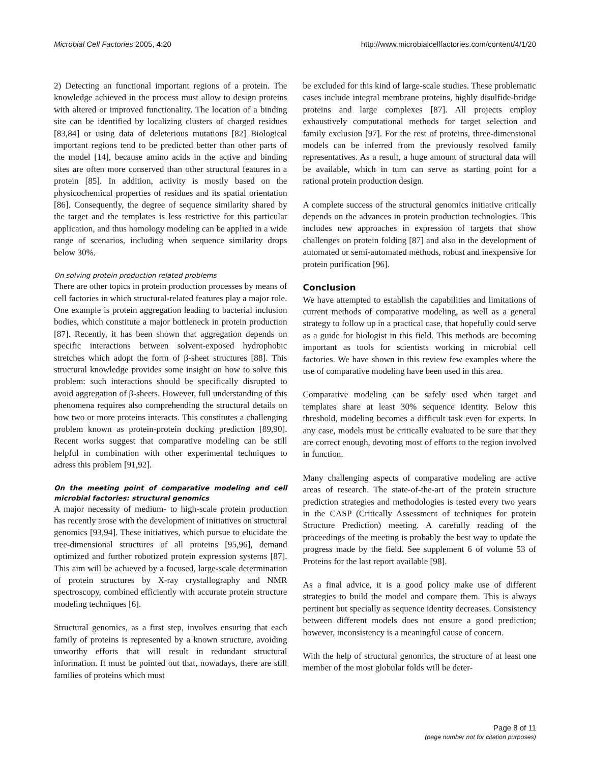Microbial Cell Factories 2005, 4:20 http://www.microbialcellfactories.com/content/4/1/20
2) Detecting an functional important regions of a protein. The knowledge achieved in the process must allow to design proteins with altered or improved functionality. The location of a binding site can be identified by localizing clusters of charged residues [83,84] or using data of deleterious mutations [82] Biological important regions tend to be predicted better than other parts of the model [14], because amino acids in the active and binding sites are often more conserved than other structural features in a protein [85]. In addition, activity is mostly based on the physicochemical properties of residues and its spatial orientation [86]. Consequently, the degree of sequence similarity shared by the target and the templates is less restrictive for this particular application, and thus homology modeling can be applied in a wide range of scenarios, including when sequence similarity drops below 30%.
On solving protein production related problems
There are other topics in protein production processes by means of cell factories in which structural-related features play a major role. One example is protein aggregation leading to bacterial inclusion bodies, which constitute a major bottleneck in protein production [87]. Recently, it has been shown that aggregation depends on specific interactions between solvent-exposed hydrophobic stretches which adopt the form of β-sheet structures [88]. This structural knowledge provides some insight on how to solve this problem: such interactions should be specifically disrupted to avoid aggregation of β-sheets. However, full understanding of this phenomena requires also comprehending the structural details on how two or more proteins interacts. This constitutes a challenging problem known as protein-protein docking prediction [89,90]. Recent works suggest that comparative modeling can be still helpful in combination with other experimental techniques to adress this problem [91,92].
On the meeting point of comparative modeling and cell microbial factories: structural genomics
A major necessity of medium- to high-scale protein production has recently arose with the development of initiatives on structural genomics [93,94]. These initiatives, which pursue to elucidate the tree-dimensional structures of all proteins [95,96], demand optimized and further robotized protein expression systems [87]. This aim will be achieved by a focused, large-scale determination of protein structures by X-ray crystallography and NMR spectroscopy, combined efficiently with accurate protein structure modeling techniques [6].
Structural genomics, as a first step, involves ensuring that each family of proteins is represented by a known structure, avoiding unworthy efforts that will result in redundant structural information. It must be pointed out that, nowadays, there are still families of proteins which must
be excluded for this kind of large-scale studies. These problematic cases include integral membrane proteins, highly disulfide-bridge proteins and large complexes [87]. All projects employ exhaustively computational methods for target selection and family exclusion [97]. For the rest of proteins, three-dimensional models can be inferred from the previously resolved family representatives. As a result, a huge amount of structural data will be available, which in turn can serve as starting point for a rational protein production design.
A complete success of the structural genomics initiative critically depends on the advances in protein production technologies. This includes new approaches in expression of targets that show challenges on protein folding [87] and also in the development of automated or semi-automated methods, robust and inexpensive for protein purification [96].
Conclusion
We have attempted to establish the capabilities and limitations of current methods of comparative modeling, as well as a general strategy to follow up in a practical case, that hopefully could serve as a guide for biologist in this field. This methods are becoming important as tools for scientists working in microbial cell factories. We have shown in this review few examples where the use of comparative modeling have been used in this area.
Comparative modeling can be safely used when target and templates share at least 30% sequence identity. Below this threshold, modeling becomes a difficult task even for experts. In any case, models must be critically evaluated to be sure that they are correct enough, devoting most of efforts to the region involved in function.
Many challenging aspects of comparative modeling are active areas of research. The state-of-the-art of the protein structure prediction strategies and methodologies is tested every two years in the CASP (Critically Assessment of techniques for protein Structure Prediction) meeting. A carefully reading of the proceedings of the meeting is probably the best way to update the progress made by the field. See supplement 6 of volume 53 of Proteins for the last report available [98].
As a final advice, it is a good policy make use of different strategies to build the model and compare them. This is always pertinent but specially as sequence identity decreases. Consistency between different models does not ensure a good prediction; however, inconsistency is a meaningful cause of concern.
With the help of structural genomics, the structure of at least one member of the most globular folds will be deter-
Page 8 of 11
(page number not for citation purposes)